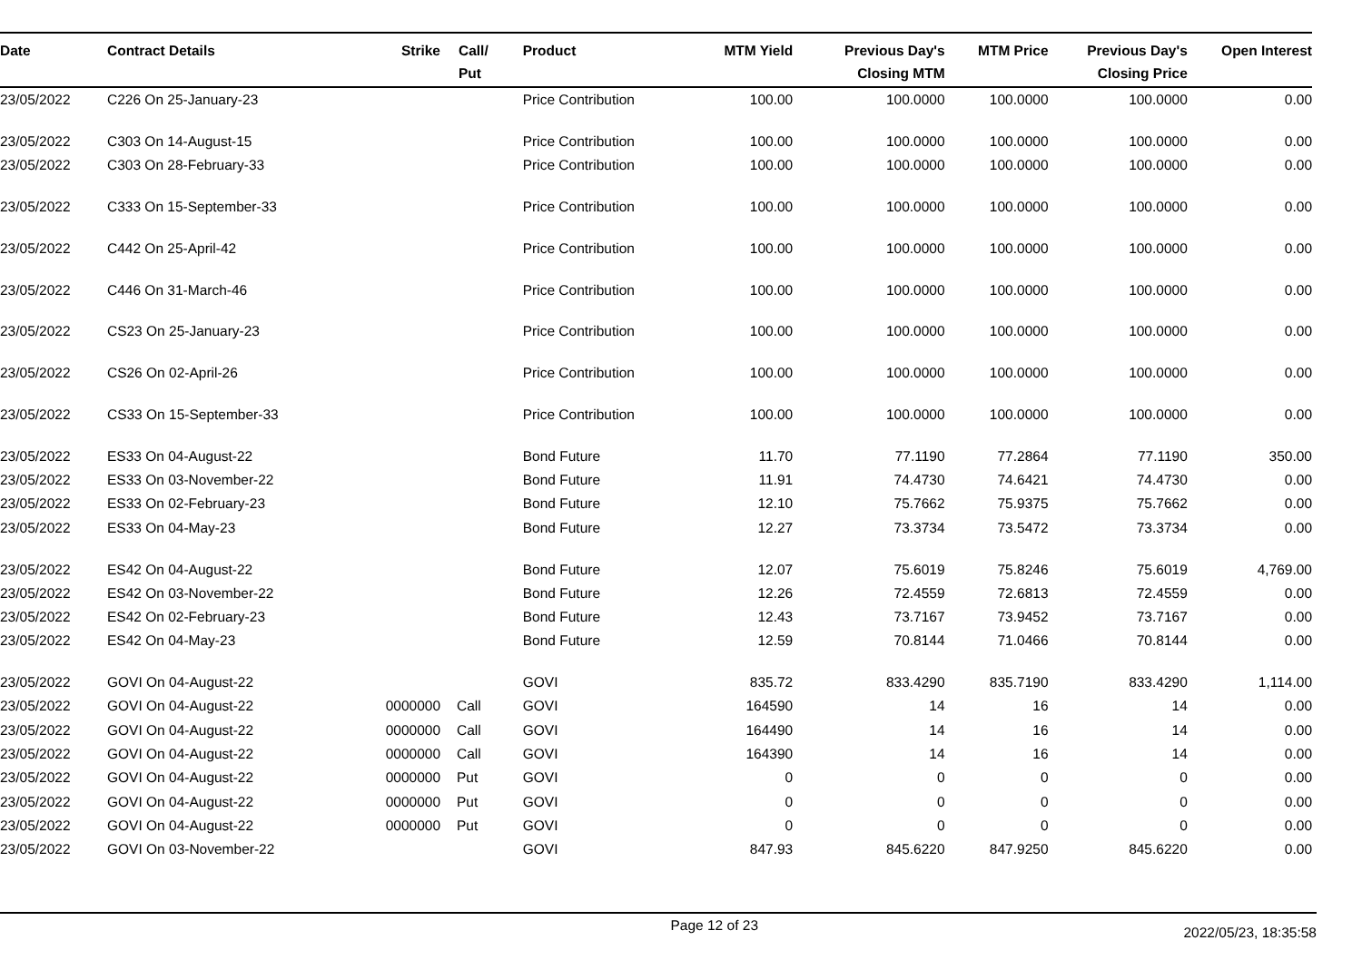| Date | Contract Details | Strike | Call/ Put | Product | MTM Yield | Previous Day's Closing MTM | MTM Price | Previous Day's Closing Price | Open Interest |
| --- | --- | --- | --- | --- | --- | --- | --- | --- | --- |
| 23/05/2022 | C226 On 25-January-23 | | | Price Contribution | 100.00 | 100.0000 | 100.0000 | 100.0000 | 0.00 |
| 23/05/2022 | C303 On 14-August-15 | | | Price Contribution | 100.00 | 100.0000 | 100.0000 | 100.0000 | 0.00 |
| 23/05/2022 | C303 On 28-February-33 | | | Price Contribution | 100.00 | 100.0000 | 100.0000 | 100.0000 | 0.00 |
| 23/05/2022 | C333 On 15-September-33 | | | Price Contribution | 100.00 | 100.0000 | 100.0000 | 100.0000 | 0.00 |
| 23/05/2022 | C442 On 25-April-42 | | | Price Contribution | 100.00 | 100.0000 | 100.0000 | 100.0000 | 0.00 |
| 23/05/2022 | C446 On 31-March-46 | | | Price Contribution | 100.00 | 100.0000 | 100.0000 | 100.0000 | 0.00 |
| 23/05/2022 | CS23 On 25-January-23 | | | Price Contribution | 100.00 | 100.0000 | 100.0000 | 100.0000 | 0.00 |
| 23/05/2022 | CS26 On 02-April-26 | | | Price Contribution | 100.00 | 100.0000 | 100.0000 | 100.0000 | 0.00 |
| 23/05/2022 | CS33 On 15-September-33 | | | Price Contribution | 100.00 | 100.0000 | 100.0000 | 100.0000 | 0.00 |
| 23/05/2022 | ES33 On 04-August-22 | | | Bond Future | 11.70 | 77.1190 | 77.2864 | 77.1190 | 350.00 |
| 23/05/2022 | ES33 On 03-November-22 | | | Bond Future | 11.91 | 74.4730 | 74.6421 | 74.4730 | 0.00 |
| 23/05/2022 | ES33 On 02-February-23 | | | Bond Future | 12.10 | 75.7662 | 75.9375 | 75.7662 | 0.00 |
| 23/05/2022 | ES33 On 04-May-23 | | | Bond Future | 12.27 | 73.3734 | 73.5472 | 73.3734 | 0.00 |
| 23/05/2022 | ES42 On 04-August-22 | | | Bond Future | 12.07 | 75.6019 | 75.8246 | 75.6019 | 4,769.00 |
| 23/05/2022 | ES42 On 03-November-22 | | | Bond Future | 12.26 | 72.4559 | 72.6813 | 72.4559 | 0.00 |
| 23/05/2022 | ES42 On 02-February-23 | | | Bond Future | 12.43 | 73.7167 | 73.9452 | 73.7167 | 0.00 |
| 23/05/2022 | ES42 On 04-May-23 | | | Bond Future | 12.59 | 70.8144 | 71.0466 | 70.8144 | 0.00 |
| 23/05/2022 | GOVI On 04-August-22 | | | GOVI | 835.72 | 833.4290 | 835.7190 | 833.4290 | 1,114.00 |
| 23/05/2022 | GOVI On 04-August-22 | 0000000 | Call | GOVI | 164590 | 14 | 16 | 14 | 0.00 |
| 23/05/2022 | GOVI On 04-August-22 | 0000000 | Call | GOVI | 164490 | 14 | 16 | 14 | 0.00 |
| 23/05/2022 | GOVI On 04-August-22 | 0000000 | Call | GOVI | 164390 | 14 | 16 | 14 | 0.00 |
| 23/05/2022 | GOVI On 04-August-22 | 0000000 | Put | GOVI | 0 | 0 | 0 | 0 | 0.00 |
| 23/05/2022 | GOVI On 04-August-22 | 0000000 | Put | GOVI | 0 | 0 | 0 | 0 | 0.00 |
| 23/05/2022 | GOVI On 04-August-22 | 0000000 | Put | GOVI | 0 | 0 | 0 | 0 | 0.00 |
| 23/05/2022 | GOVI On 03-November-22 | | | GOVI | 847.93 | 845.6220 | 847.9250 | 845.6220 | 0.00 |
Page 12 of 23
2022/05/23, 18:35:58